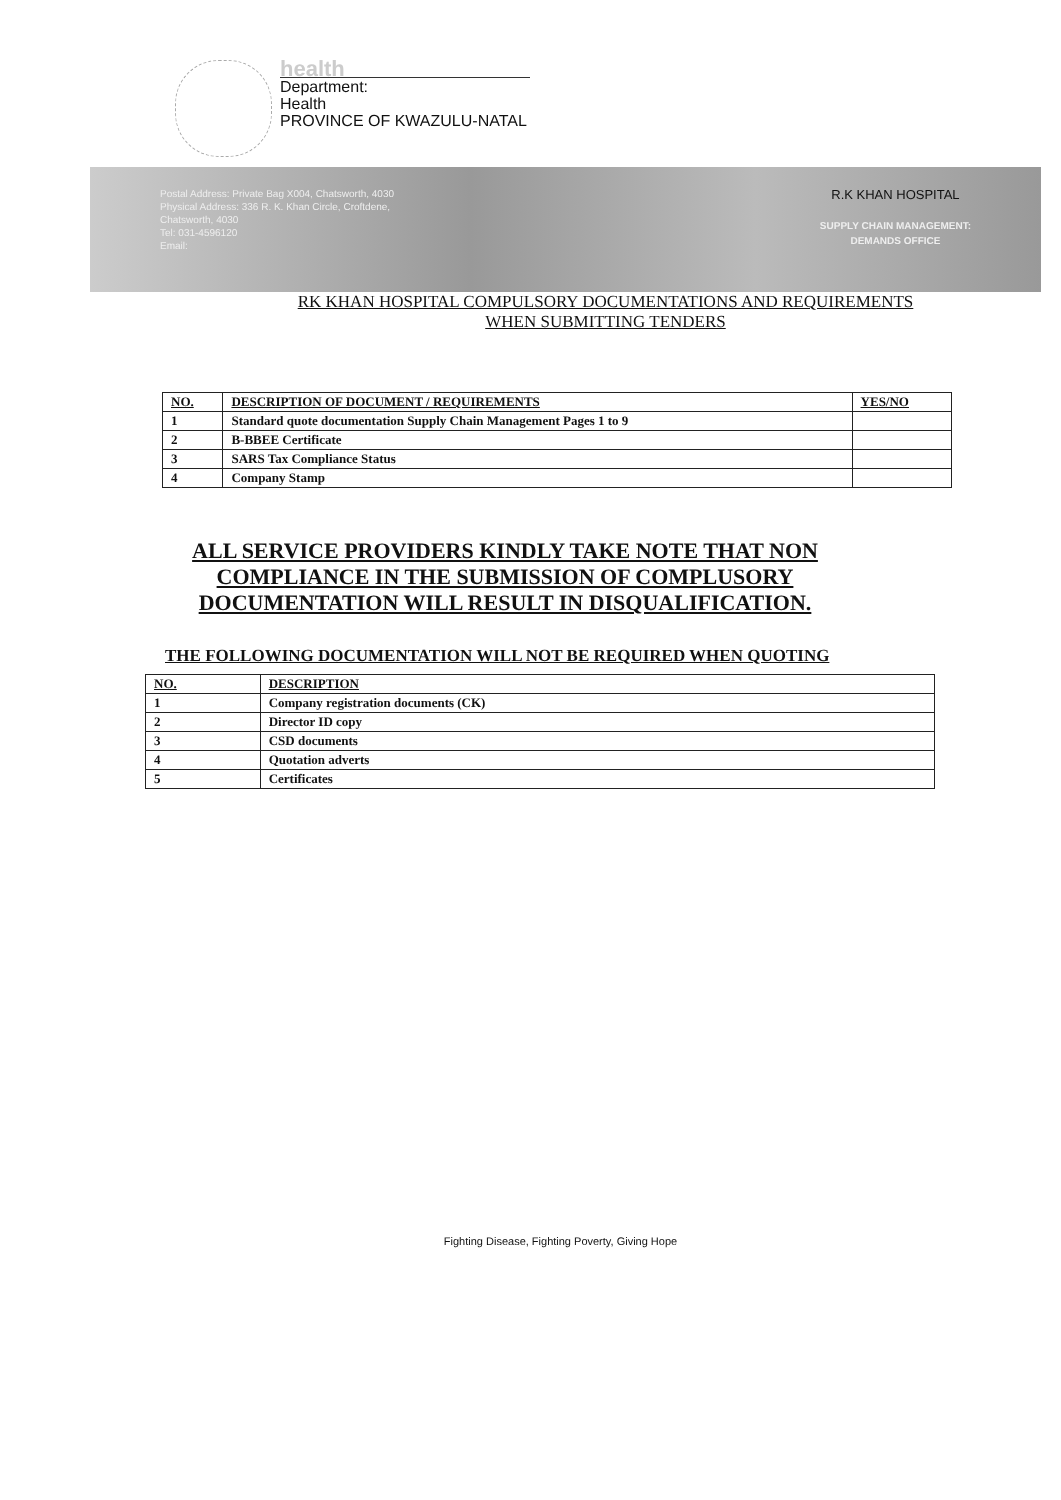health
Department:
Health
PROVINCE OF KWAZULU-NATAL
Postal Address: Private Bag X004, Chatsworth, 4030
Physical Address: 336 R. K. Khan Circle, Croftdene,
Chatsworth, 4030
Tel: 031-4596120
Email:
R.K KHAN HOSPITAL
SUPPLY CHAIN MANAGEMENT:
DEMANDS OFFICE
RK KHAN HOSPITAL COMPULSORY DOCUMENTATIONS AND REQUIREMENTS
WHEN SUBMITTING TENDERS
| NO. | DESCRIPTION OF DOCUMENT / REQUIREMENTS | YES/NO |
| --- | --- | --- |
| 1 | Standard quote documentation Supply Chain Management Pages 1 to 9 | |
| 2 | B-BBEE Certificate | |
| 3 | SARS Tax Compliance Status | |
| 4 | Company Stamp | |
ALL SERVICE PROVIDERS KINDLY TAKE NOTE THAT NON COMPLIANCE IN THE SUBMISSION OF COMPLUSORY DOCUMENTATION WILL RESULT IN DISQUALIFICATION.
THE FOLLOWING DOCUMENTATION WILL NOT BE REQUIRED WHEN QUOTING
| NO. | DESCRIPTION |
| --- | --- |
| 1 | Company registration documents (CK) |
| 2 | Director ID copy |
| 3 | CSD documents |
| 4 | Quotation adverts |
| 5 | Certificates |
Fighting Disease, Fighting Poverty, Giving Hope